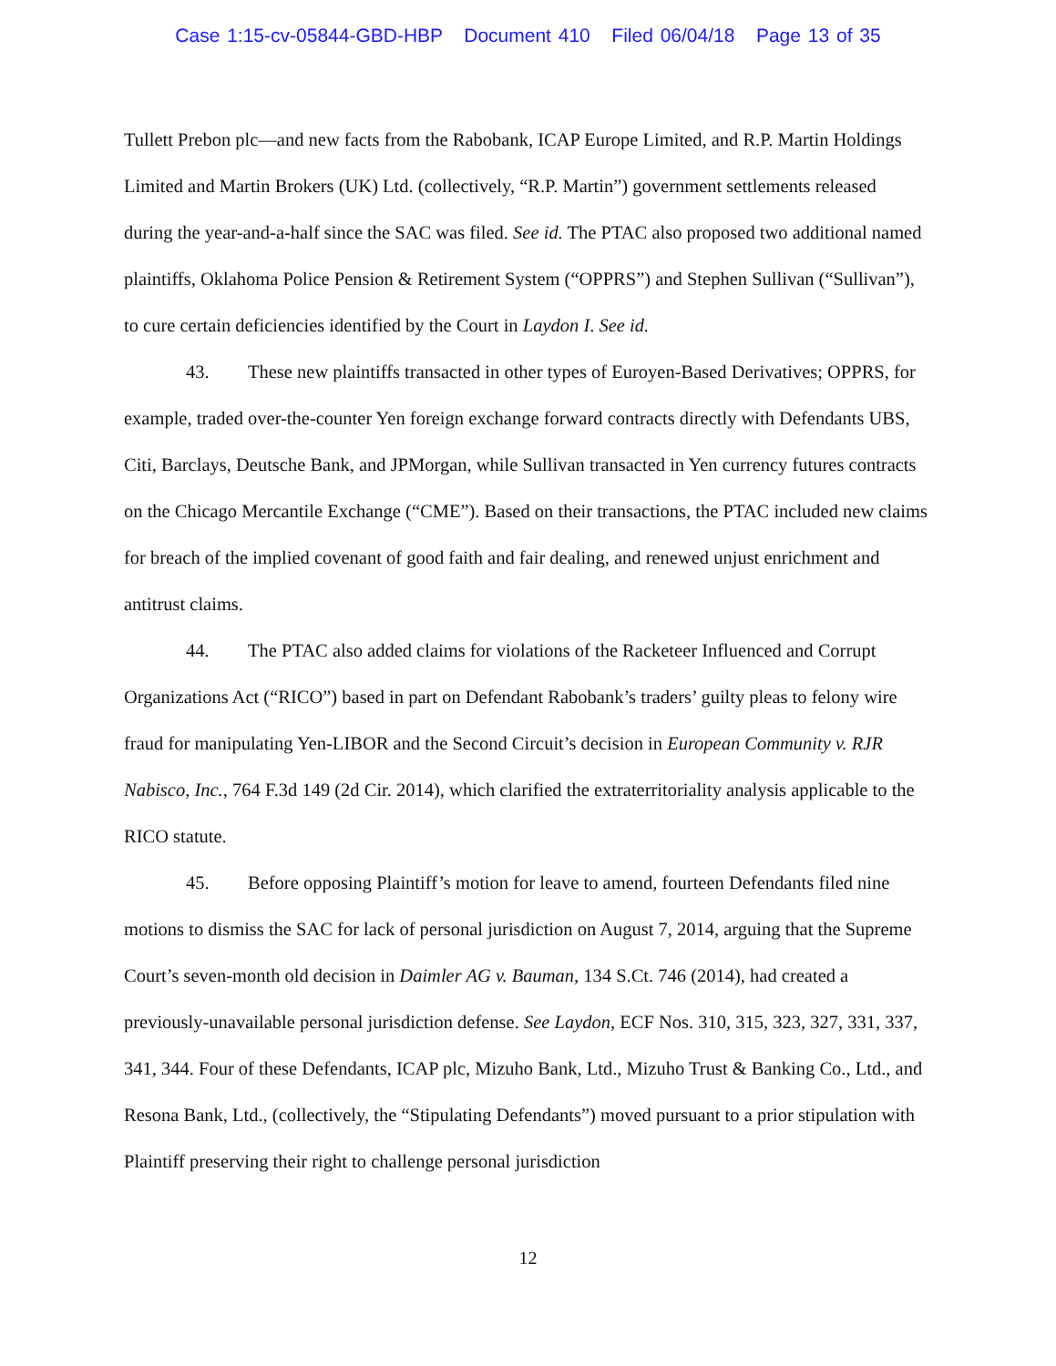Case 1:15-cv-05844-GBD-HBP Document 410 Filed 06/04/18 Page 13 of 35
Tullett Prebon plc—and new facts from the Rabobank, ICAP Europe Limited, and R.P. Martin Holdings Limited and Martin Brokers (UK) Ltd. (collectively, “R.P. Martin”) government settlements released during the year-and-a-half since the SAC was filed. See id. The PTAC also proposed two additional named plaintiffs, Oklahoma Police Pension & Retirement System (“OPPRS”) and Stephen Sullivan (“Sullivan”), to cure certain deficiencies identified by the Court in Laydon I. See id.
43. These new plaintiffs transacted in other types of Euroyen-Based Derivatives; OPPRS, for example, traded over-the-counter Yen foreign exchange forward contracts directly with Defendants UBS, Citi, Barclays, Deutsche Bank, and JPMorgan, while Sullivan transacted in Yen currency futures contracts on the Chicago Mercantile Exchange (“CME”). Based on their transactions, the PTAC included new claims for breach of the implied covenant of good faith and fair dealing, and renewed unjust enrichment and antitrust claims.
44. The PTAC also added claims for violations of the Racketeer Influenced and Corrupt Organizations Act (“RICO”) based in part on Defendant Rabobank’s traders’ guilty pleas to felony wire fraud for manipulating Yen-LIBOR and the Second Circuit’s decision in European Community v. RJR Nabisco, Inc., 764 F.3d 149 (2d Cir. 2014), which clarified the extraterritoriality analysis applicable to the RICO statute.
45. Before opposing Plaintiff’s motion for leave to amend, fourteen Defendants filed nine motions to dismiss the SAC for lack of personal jurisdiction on August 7, 2014, arguing that the Supreme Court’s seven-month old decision in Daimler AG v. Bauman, 134 S.Ct. 746 (2014), had created a previously-unavailable personal jurisdiction defense. See Laydon, ECF Nos. 310, 315, 323, 327, 331, 337, 341, 344. Four of these Defendants, ICAP plc, Mizuho Bank, Ltd., Mizuho Trust & Banking Co., Ltd., and Resona Bank, Ltd., (collectively, the “Stipulating Defendants”) moved pursuant to a prior stipulation with Plaintiff preserving their right to challenge personal jurisdiction
12